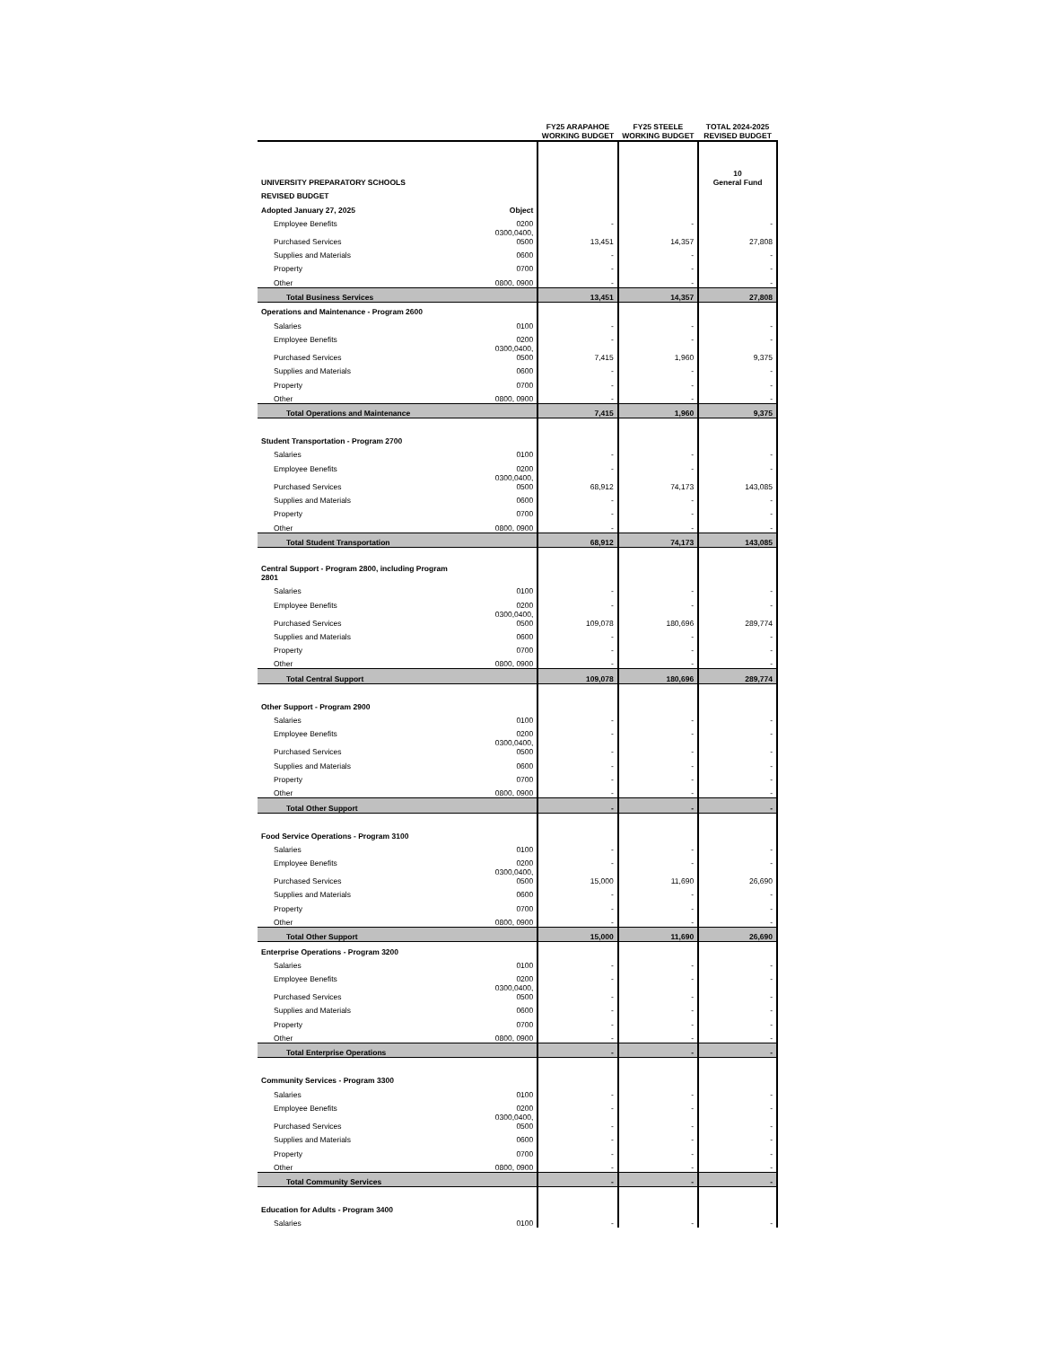| | | FY25 ARAPAHOE WORKING BUDGET | FY25 STEELE WORKING BUDGET | TOTAL 2024-2025 REVISED BUDGET |
| --- | --- | --- | --- | --- |
| UNIVERSITY PREPARATORY SCHOOLS | | | | 10 General Fund |
| REVISED BUDGET | | | | |
| Adopted January 27, 2025 | Object | | | |
| Employee Benefits | 0200 | - | - | - |
| Purchased Services | 0300,0400, 0500 | 13,451 | 14,357 | 27,808 |
| Supplies and Materials | 0600 | - | - | - |
| Property | 0700 | - | - | - |
| Other | 0800, 0900 | - | - | - |
| Total Business Services | | 13,451 | 14,357 | 27,808 |
| Operations and Maintenance - Program 2600 | | | | |
| Salaries | 0100 | - | - | - |
| Employee Benefits | 0200 | - | - | - |
| Purchased Services | 0300,0400, 0500 | 7,415 | 1,960 | 9,375 |
| Supplies and Materials | 0600 | - | - | - |
| Property | 0700 | - | - | - |
| Other | 0800, 0900 | - | - | - |
| Total Operations and Maintenance | | 7,415 | 1,960 | 9,375 |
| Student Transportation - Program 2700 | | | | |
| Salaries | 0100 | - | - | - |
| Employee Benefits | 0200 | - | - | - |
| Purchased Services | 0300,0400, 0500 | 68,912 | 74,173 | 143,085 |
| Supplies and Materials | 0600 | - | - | - |
| Property | 0700 | - | - | - |
| Other | 0800, 0900 | - | - | - |
| Total Student Transportation | | 68,912 | 74,173 | 143,085 |
| Central Support - Program 2800, including Program 2801 | | | | |
| Salaries | 0100 | - | - | - |
| Employee Benefits | 0200 | - | - | - |
| Purchased Services | 0300,0400, 0500 | 109,078 | 180,696 | 289,774 |
| Supplies and Materials | 0600 | - | - | - |
| Property | 0700 | - | - | - |
| Other | 0800, 0900 | - | - | - |
| Total Central Support | | 109,078 | 180,696 | 289,774 |
| Other Support - Program 2900 | | | | |
| Salaries | 0100 | - | - | - |
| Employee Benefits | 0200 | - | - | - |
| Purchased Services | 0300,0400, 0500 | - | - | - |
| Supplies and Materials | 0600 | - | - | - |
| Property | 0700 | - | - | - |
| Other | 0800, 0900 | - | - | - |
| Total Other Support | | - | - | - |
| Food Service Operations - Program 3100 | | | | |
| Salaries | 0100 | - | - | - |
| Employee Benefits | 0200 | - | - | - |
| Purchased Services | 0300,0400, 0500 | 15,000 | 11,690 | 26,690 |
| Supplies and Materials | 0600 | - | - | - |
| Property | 0700 | - | - | - |
| Other | 0800, 0900 | - | - | - |
| Total Other Support | | 15,000 | 11,690 | 26,690 |
| Enterprise Operations - Program 3200 | | | | |
| Salaries | 0100 | - | - | - |
| Employee Benefits | 0200 | - | - | - |
| Purchased Services | 0300,0400, 0500 | - | - | - |
| Supplies and Materials | 0600 | - | - | - |
| Property | 0700 | - | - | - |
| Other | 0800, 0900 | - | - | - |
| Total Enterprise Operations | | - | - | - |
| Community Services - Program 3300 | | | | |
| Salaries | 0100 | - | - | - |
| Employee Benefits | 0200 | - | - | - |
| Purchased Services | 0300,0400, 0500 | - | - | - |
| Supplies and Materials | 0600 | - | - | - |
| Property | 0700 | - | - | - |
| Other | 0800, 0900 | - | - | - |
| Total Community Services | | - | - | - |
| Education for Adults - Program 3400 | | | | |
| Salaries | 0100 | - | - | - |